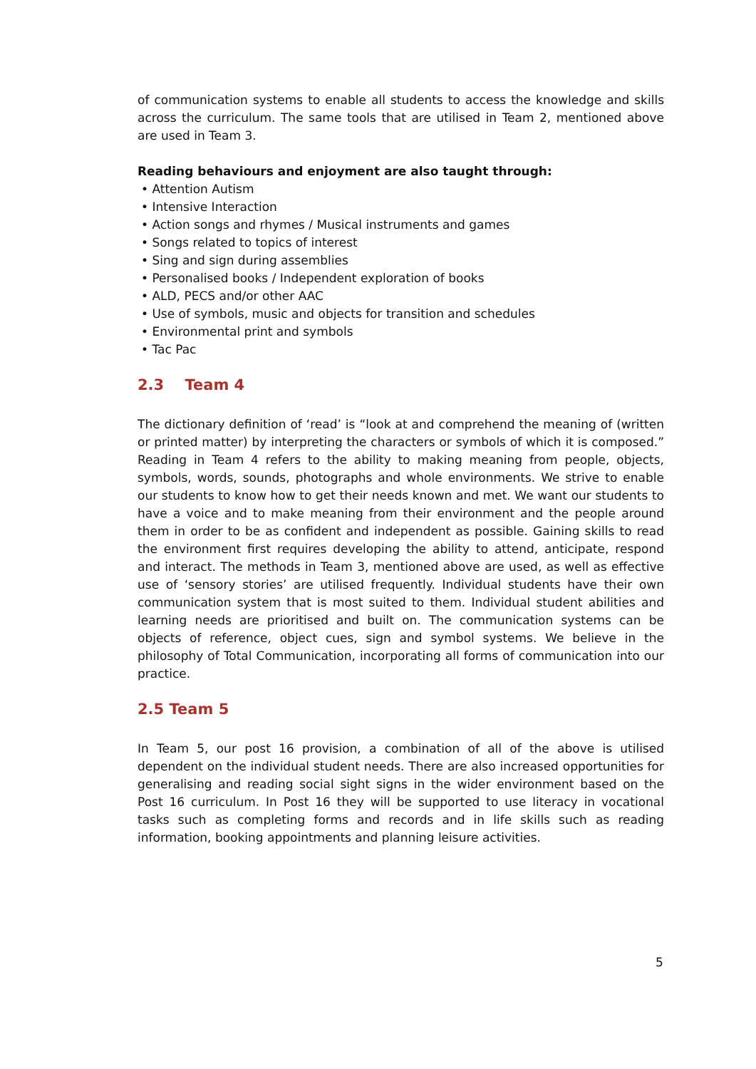of communication systems to enable all students to access the knowledge and skills across the curriculum. The same tools that are utilised in Team 2, mentioned above are used in Team 3.
Reading behaviours and enjoyment are also taught through:
• Attention Autism
• Intensive Interaction
• Action songs and rhymes / Musical instruments and games
• Songs related to topics of interest
• Sing and sign during assemblies
• Personalised books / Independent exploration of books
• ALD, PECS and/or other AAC
• Use of symbols, music and objects for transition and schedules
• Environmental print and symbols
• Tac Pac
2.3 Team 4
The dictionary definition of ‘read’ is “look at and comprehend the meaning of (written or printed matter) by interpreting the characters or symbols of which it is composed.” Reading in Team 4 refers to the ability to making meaning from people, objects, symbols, words, sounds, photographs and whole environments. We strive to enable our students to know how to get their needs known and met. We want our students to have a voice and to make meaning from their environment and the people around them in order to be as confident and independent as possible. Gaining skills to read the environment first requires developing the ability to attend, anticipate, respond and interact. The methods in Team 3, mentioned above are used, as well as effective use of ‘sensory stories’ are utilised frequently. Individual students have their own communication system that is most suited to them. Individual student abilities and learning needs are prioritised and built on. The communication systems can be objects of reference, object cues, sign and symbol systems. We believe in the philosophy of Total Communication, incorporating all forms of communication into our practice.
2.5 Team 5
In Team 5, our post 16 provision, a combination of all of the above is utilised dependent on the individual student needs. There are also increased opportunities for generalising and reading social sight signs in the wider environment based on the Post 16 curriculum. In Post 16 they will be supported to use literacy in vocational tasks such as completing forms and records and in life skills such as reading information, booking appointments and planning leisure activities.
5